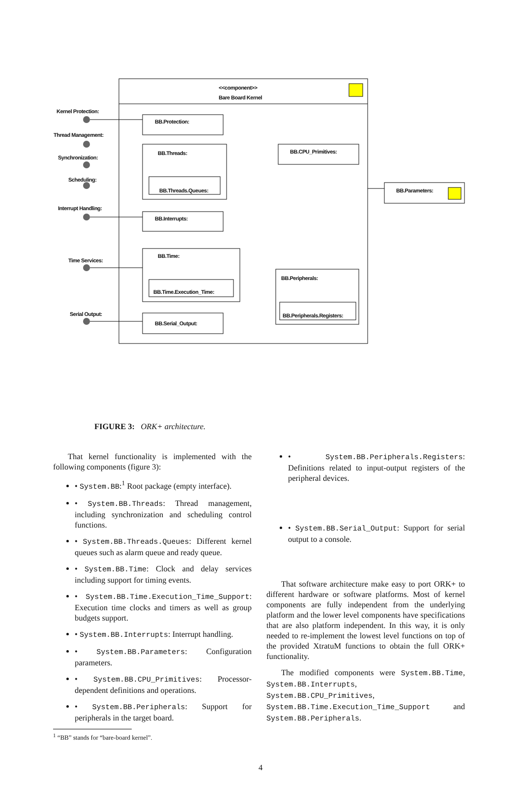<<component>>
Bare Board Kernel
Kernel Protection:
Thread Management:
Synchronization:
Scheduling:
Interrupt Handling:
Time Services:
Serial Output:
BB.Protection:
BB.Threads:
BB.Threads.Queues:
BB.Interrupts:
BB.Time:
BB.Time.Execution_Time:
BB.Serial_Output:
BB.CPU_Primitives:
BB.Peripherals:
BB.Peripherals.Registers:
BB.Parameters:
FIGURE 3: ORK+ architecture.
That kernel functionality is implemented with the following components (figure 3):
• System.BB:<sup>1</sup> Root package (empty interface).
• System.BB.Threads: Thread management, including synchronization and scheduling control functions.
• System.BB.Threads.Queues: Different kernel queues such as alarm queue and ready queue.
• System.BB.Time: Clock and delay services including support for timing events.
• System.BB.Time.Execution_Time_Support: Execution time clocks and timers as well as group budgets support.
• System.BB.Interrupts: Interrupt handling.
• System.BB.Parameters: Configuration parameters.
• System.BB.CPU_Primitives: Processor-dependent definitions and operations.
• System.BB.Peripherals: Support for peripherals in the target board.
<sup>1</sup> “BB” stands for “bare-board kernel”.
• System.BB.Peripherals.Registers: Definitions related to input-output registers of the peripheral devices.
• System.BB.Serial_Output: Support for serial output to a console.
That software architecture make easy to port ORK+ to different hardware or software platforms. Most of kernel components are fully independent from the underlying platform and the lower level components have specifications that are also platform independent. In this way, it is only needed to re-implement the lowest level functions on top of the provided XtratuM functions to obtain the full ORK+ functionality.
The modified components were System.BB.Time, System.BB.Interrupts, System.BB.CPU_Primitives, System.BB.Time.Execution_Time_Support and System.BB.Peripherals.
4